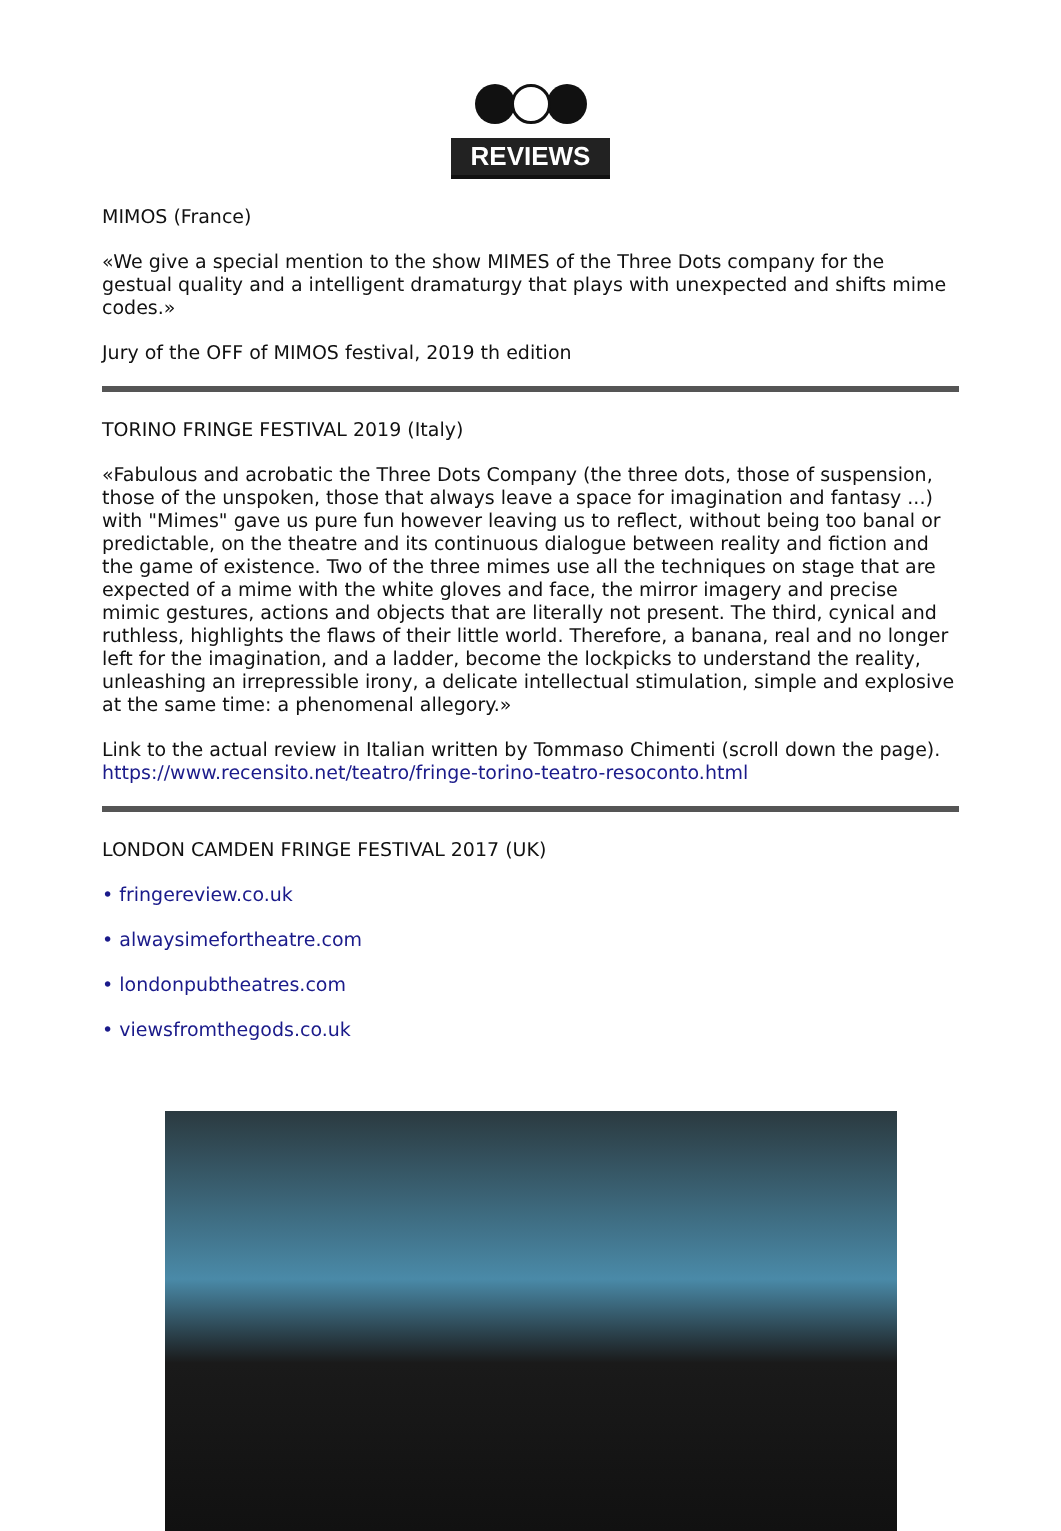REVIEWS
MIMOS (France)
«We give a special mention to the show MIMES of the Three Dots company for the gestual quality and a intelligent dramaturgy that plays with unexpected and shifts mime codes.»
Jury of the OFF of MIMOS festival, 2019 th edition
TORINO FRINGE FESTIVAL 2019 (Italy)
«Fabulous and acrobatic the Three Dots Company (the three dots, those of suspension, those of the unspoken, those that always leave a space for imagination and fantasy ...) with "Mimes" gave us pure fun however leaving us to reflect, without being too banal or predictable, on the theatre and its continuous dialogue between reality and fiction and the game of existence. Two of the three mimes use all the techniques on stage that are expected of a mime with the white gloves and face, the mirror imagery and precise mimic gestures, actions and objects that are literally not present. The third, cynical and ruthless, highlights the flaws of their little world. Therefore, a banana, real and no longer left for the imagination, and a ladder, become the lockpicks to understand the reality, unleashing an irrepressible irony, a delicate intellectual stimulation, simple and explosive at the same time: a phenomenal allegory.»
Link to the actual review in Italian written by Tommaso Chimenti (scroll down the page).
https://www.recensito.net/teatro/fringe-torino-teatro-resoconto.html
LONDON CAMDEN FRINGE FESTIVAL 2017 (UK)
• fringereview.co.uk
• alwaysimefortheatre.com
• londonpubtheatres.com
• viewsfromthegods.co.uk